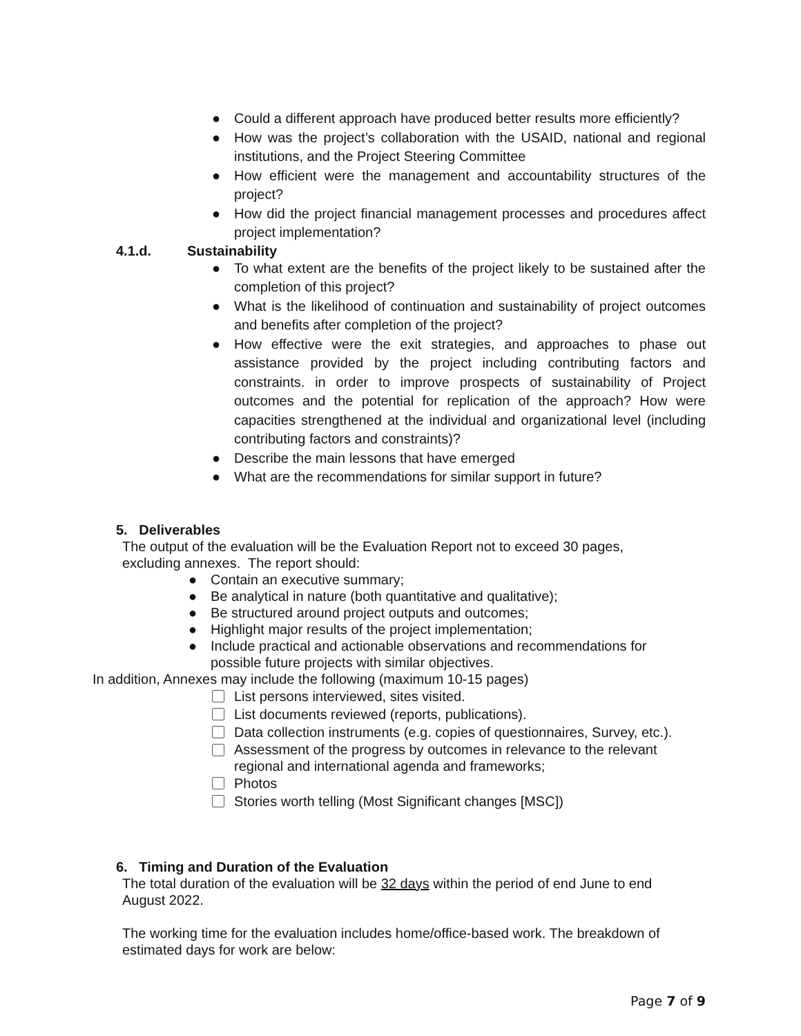● Could a different approach have produced better results more efficiently?
● How was the project’s collaboration with the USAID, national and regional institutions, and the Project Steering Committee
● How efficient were the management and accountability structures of the project?
● How did the project financial management processes and procedures affect project implementation?
4.1.d. Sustainability
● To what extent are the benefits of the project likely to be sustained after the completion of this project?
● What is the likelihood of continuation and sustainability of project outcomes and benefits after completion of the project?
● How effective were the exit strategies, and approaches to phase out assistance provided by the project including contributing factors and constraints. in order to improve prospects of sustainability of Project outcomes and the potential for replication of the approach? How were capacities strengthened at the individual and organizational level (including contributing factors and constraints)?
● Describe the main lessons that have emerged
● What are the recommendations for similar support in future?
5. Deliverables
The output of the evaluation will be the Evaluation Report not to exceed 30 pages, excluding annexes. The report should:
● Contain an executive summary;
● Be analytical in nature (both quantitative and qualitative);
● Be structured around project outputs and outcomes;
● Highlight major results of the project implementation;
● Include practical and actionable observations and recommendations for possible future projects with similar objectives.
In addition, Annexes may include the following (maximum 10-15 pages)
List persons interviewed, sites visited.
List documents reviewed (reports, publications).
Data collection instruments (e.g. copies of questionnaires, Survey, etc.).
Assessment of the progress by outcomes in relevance to the relevant regional and international agenda and frameworks;
Photos
Stories worth telling (Most Significant changes [MSC])
6. Timing and Duration of the Evaluation
The total duration of the evaluation will be 32 days within the period of end June to end August 2022.
The working time for the evaluation includes home/office-based work. The breakdown of estimated days for work are below:
Page 7 of 9